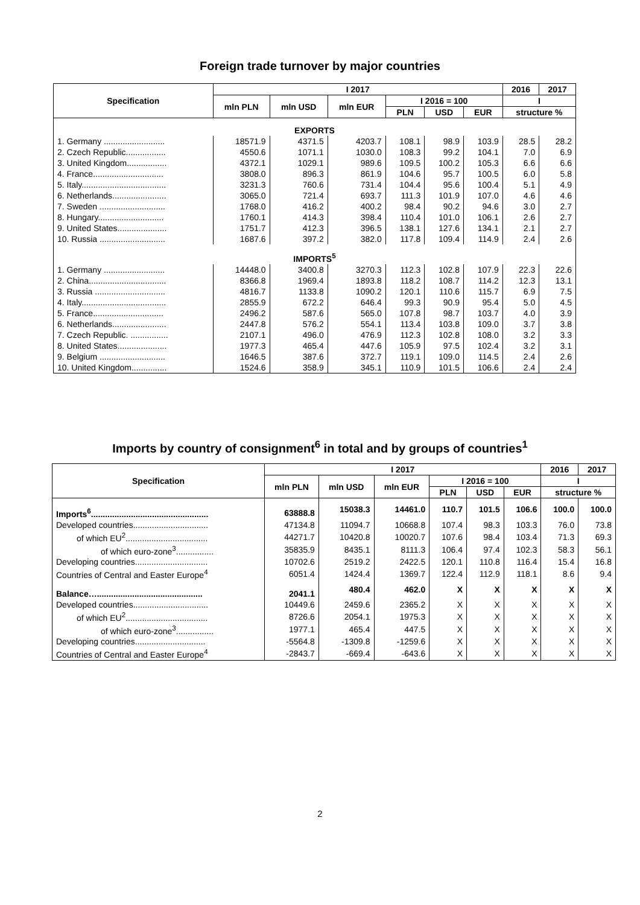Foreign trade turnover by major countries
| Specification | I 2017 | | | | | | 2016 | 2017 |
| --- | --- | --- | --- | --- | --- | --- | --- | --- |
| | mln PLN | mln USD | mln EUR | I 2016 = 100 | | | I | |
| | | | | PLN | USD | EUR | structure % | |
| EXPORTS | | | | | | | | |
| 1. Germany .......................... | 18571.9 | 4371.5 | 4203.7 | 108.1 | 98.9 | 103.9 | 28.5 | 28.2 |
| 2. Czech Republic................. | 4550.6 | 1071.1 | 1030.0 | 108.3 | 99.2 | 104.1 | 7.0 | 6.9 |
| 3. United Kingdom................. | 4372.1 | 1029.1 | 989.6 | 109.5 | 100.2 | 105.3 | 6.6 | 6.6 |
| 4. France.............................. | 3808.0 | 896.3 | 861.9 | 104.6 | 95.7 | 100.5 | 6.0 | 5.8 |
| 5. Italy.................................... | 3231.3 | 760.6 | 731.4 | 104.4 | 95.6 | 100.4 | 5.1 | 4.9 |
| 6. Netherlands....................... | 3065.0 | 721.4 | 693.7 | 111.3 | 101.9 | 107.0 | 4.6 | 4.6 |
| 7. Sweden ............................ | 1768.0 | 416.2 | 400.2 | 98.4 | 90.2 | 94.6 | 3.0 | 2.7 |
| 8. Hungary............................ | 1760.1 | 414.3 | 398.4 | 110.4 | 101.0 | 106.1 | 2.6 | 2.7 |
| 9. United States..................... | 1751.7 | 412.3 | 396.5 | 138.1 | 127.6 | 134.1 | 2.1 | 2.7 |
| 10. Russia ............................ | 1687.6 | 397.2 | 382.0 | 117.8 | 109.4 | 114.9 | 2.4 | 2.6 |
| IMPORTS<sup>5</sup> | | | | | | | | |
| 1. Germany .......................... | 14448.0 | 3400.8 | 3270.3 | 112.3 | 102.8 | 107.9 | 22.3 | 22.6 |
| 2. China................................. | 8366.8 | 1969.4 | 1893.8 | 118.2 | 108.7 | 114.2 | 12.3 | 13.1 |
| 3. Russia .............................. | 4816.7 | 1133.8 | 1090.2 | 120.1 | 110.6 | 115.7 | 6.9 | 7.5 |
| 4. Italy.................................... | 2855.9 | 672.2 | 646.4 | 99.3 | 90.9 | 95.4 | 5.0 | 4.5 |
| 5. France.............................. | 2496.2 | 587.6 | 565.0 | 107.8 | 98.7 | 103.7 | 4.0 | 3.9 |
| 6. Netherlands....................... | 2447.8 | 576.2 | 554.1 | 113.4 | 103.8 | 109.0 | 3.7 | 3.8 |
| 7. Czech Republic. ................ | 2107.1 | 496.0 | 476.9 | 112.3 | 102.8 | 108.0 | 3.2 | 3.3 |
| 8. United States..................... | 1977.3 | 465.4 | 447.6 | 105.9 | 97.5 | 102.4 | 3.2 | 3.1 |
| 9. Belgium ............................ | 1646.5 | 387.6 | 372.7 | 119.1 | 109.0 | 114.5 | 2.4 | 2.6 |
| 10. United Kingdom............... | 1524.6 | 358.9 | 345.1 | 110.9 | 101.5 | 106.6 | 2.4 | 2.4 |
Imports by country of consignment<sup>6</sup> in total and by groups of countries<sup>1</sup>
| Specification | I 2017 | | | | | | 2016 | 2017 |
| --- | --- | --- | --- | --- | --- | --- | --- | --- |
| | mln PLN | mln USD | mln EUR | I 2016 = 100 | | | I | |
| | | | | PLN | USD | EUR | structure % | |
| Imports<sup>6</sup>.................................................. | 63888.8 | 15038.3 | 14461.0 | 110.7 | 101.5 | 106.6 | 100.0 | 100.0 |
| Developed countries................................ | 47134.8 | 11094.7 | 10668.8 | 107.4 | 98.3 | 103.3 | 76.0 | 73.8 |
| of which EU<sup>2</sup>................................... | 44271.7 | 10420.8 | 10020.7 | 107.6 | 98.4 | 103.4 | 71.3 | 69.3 |
| of which euro-zone<sup>3</sup>................ | 35835.9 | 8435.1 | 8111.3 | 106.4 | 97.4 | 102.3 | 58.3 | 56.1 |
| Developing countries............................... | 10702.6 | 2519.2 | 2422.5 | 120.1 | 110.8 | 116.4 | 15.4 | 16.8 |
| Countries of Central and Easter Europe<sup>4</sup> | 6051.4 | 1424.4 | 1369.7 | 122.4 | 112.9 | 118.1 | 8.6 | 9.4 |
| Balance…............................................. | 2041.1 | 480.4 | 462.0 | X | X | X | X | X |
| Developed countries................................ | 10449.6 | 2459.6 | 2365.2 | X | X | X | X | X |
| of which EU<sup>2</sup>................................... | 8726.6 | 2054.1 | 1975.3 | X | X | X | X | X |
| of which euro-zone<sup>3</sup>................ | 1977.1 | 465.4 | 447.5 | X | X | X | X | X |
| Developing countries.............................. | -5564.8 | -1309.8 | -1259.6 | X | X | X | X | X |
| Countries of Central and Easter Europe<sup>4</sup> | -2843.7 | -669.4 | -643.6 | X | X | X | X | X |
2